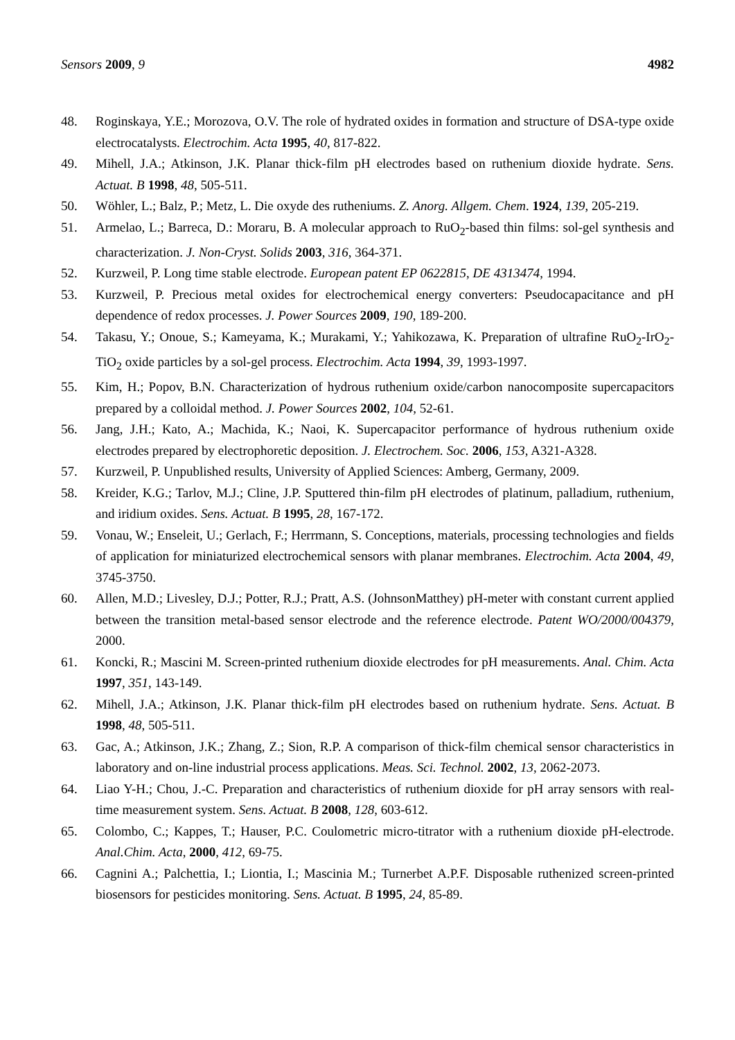Sensors 2009, 9 4982
48. Roginskaya, Y.E.; Morozova, O.V. The role of hydrated oxides in formation and structure of DSA-type oxide electrocatalysts. Electrochim. Acta 1995, 40, 817-822.
49. Mihell, J.A.; Atkinson, J.K. Planar thick-film pH electrodes based on ruthenium dioxide hydrate. Sens. Actuat. B 1998, 48, 505-511.
50. Wöhler, L.; Balz, P.; Metz, L. Die oxyde des rutheniums. Z. Anorg. Allgem. Chem. 1924, 139, 205-219.
51. Armelao, L.; Barreca, D.: Moraru, B. A molecular approach to RuO<sub>2</sub>-based thin films: sol-gel synthesis and characterization. J. Non-Cryst. Solids 2003, 316, 364-371.
52. Kurzweil, P. Long time stable electrode. European patent EP 0622815, DE 4313474, 1994.
53. Kurzweil, P. Precious metal oxides for electrochemical energy converters: Pseudocapacitance and pH dependence of redox processes. J. Power Sources 2009, 190, 189-200.
54. Takasu, Y.; Onoue, S.; Kameyama, K.; Murakami, Y.; Yahikozawa, K. Preparation of ultrafine RuO<sub>2</sub>-IrO<sub>2</sub>-TiO<sub>2</sub> oxide particles by a sol-gel process. Electrochim. Acta 1994, 39, 1993-1997.
55. Kim, H.; Popov, B.N. Characterization of hydrous ruthenium oxide/carbon nanocomposite supercapacitors prepared by a colloidal method. J. Power Sources 2002, 104, 52-61.
56. Jang, J.H.; Kato, A.; Machida, K.; Naoi, K. Supercapacitor performance of hydrous ruthenium oxide electrodes prepared by electrophoretic deposition. J. Electrochem. Soc. 2006, 153, A321-A328.
57. Kurzweil, P. Unpublished results, University of Applied Sciences: Amberg, Germany, 2009.
58. Kreider, K.G.; Tarlov, M.J.; Cline, J.P. Sputtered thin-film pH electrodes of platinum, palladium, ruthenium, and iridium oxides. Sens. Actuat. B 1995, 28, 167-172.
59. Vonau, W.; Enseleit, U.; Gerlach, F.; Herrmann, S. Conceptions, materials, processing technologies and fields of application for miniaturized electrochemical sensors with planar membranes. Electrochim. Acta 2004, 49, 3745-3750.
60. Allen, M.D.; Livesley, D.J.; Potter, R.J.; Pratt, A.S. (JohnsonMatthey) pH-meter with constant current applied between the transition metal-based sensor electrode and the reference electrode. Patent WO/2000/004379, 2000.
61. Koncki, R.; Mascini M. Screen-printed ruthenium dioxide electrodes for pH measurements. Anal. Chim. Acta 1997, 351, 143-149.
62. Mihell, J.A.; Atkinson, J.K. Planar thick-film pH electrodes based on ruthenium hydrate. Sens. Actuat. B 1998, 48, 505-511.
63. Gac, A.; Atkinson, J.K.; Zhang, Z.; Sion, R.P. A comparison of thick-film chemical sensor characteristics in laboratory and on-line industrial process applications. Meas. Sci. Technol. 2002, 13, 2062-2073.
64. Liao Y-H.; Chou, J.-C. Preparation and characteristics of ruthenium dioxide for pH array sensors with real-time measurement system. Sens. Actuat. B 2008, 128, 603-612.
65. Colombo, C.; Kappes, T.; Hauser, P.C. Coulometric micro-titrator with a ruthenium dioxide pH-electrode. Anal.Chim. Acta, 2000, 412, 69-75.
66. Cagnini A.; Palchettia, I.; Liontia, I.; Mascinia M.; Turnerbet A.P.F. Disposable ruthenized screen-printed biosensors for pesticides monitoring. Sens. Actuat. B 1995, 24, 85-89.